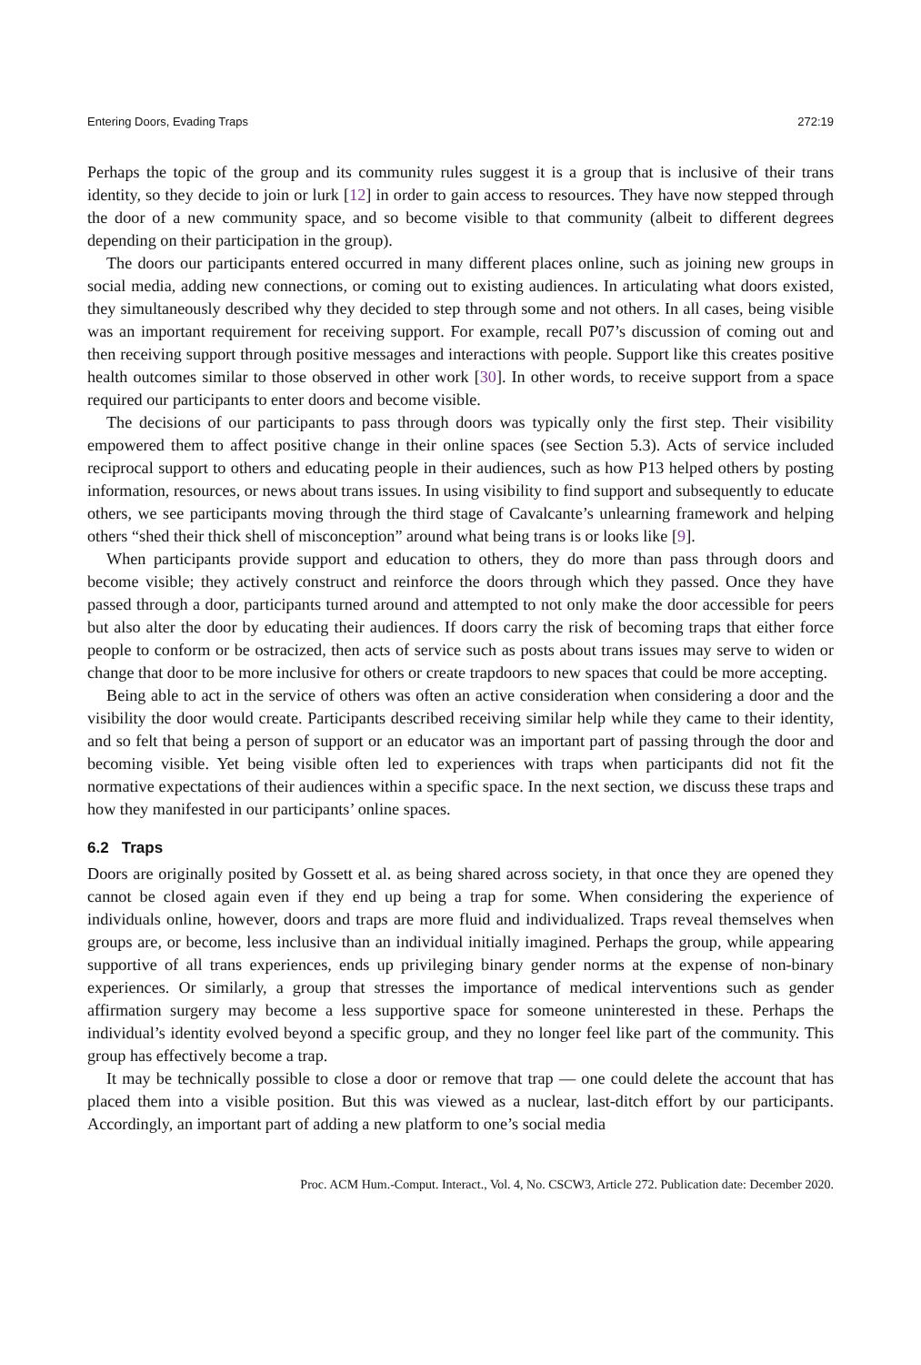Entering Doors, Evading Traps 272:19
Perhaps the topic of the group and its community rules suggest it is a group that is inclusive of their trans identity, so they decide to join or lurk [12] in order to gain access to resources. They have now stepped through the door of a new community space, and so become visible to that community (albeit to different degrees depending on their participation in the group).
The doors our participants entered occurred in many different places online, such as joining new groups in social media, adding new connections, or coming out to existing audiences. In articulating what doors existed, they simultaneously described why they decided to step through some and not others. In all cases, being visible was an important requirement for receiving support. For example, recall P07’s discussion of coming out and then receiving support through positive messages and interactions with people. Support like this creates positive health outcomes similar to those observed in other work [30]. In other words, to receive support from a space required our participants to enter doors and become visible.
The decisions of our participants to pass through doors was typically only the first step. Their visibility empowered them to affect positive change in their online spaces (see Section 5.3). Acts of service included reciprocal support to others and educating people in their audiences, such as how P13 helped others by posting information, resources, or news about trans issues. In using visibility to find support and subsequently to educate others, we see participants moving through the third stage of Cavalcante’s unlearning framework and helping others “shed their thick shell of misconception” around what being trans is or looks like [9].
When participants provide support and education to others, they do more than pass through doors and become visible; they actively construct and reinforce the doors through which they passed. Once they have passed through a door, participants turned around and attempted to not only make the door accessible for peers but also alter the door by educating their audiences. If doors carry the risk of becoming traps that either force people to conform or be ostracized, then acts of service such as posts about trans issues may serve to widen or change that door to be more inclusive for others or create trapdoors to new spaces that could be more accepting.
Being able to act in the service of others was often an active consideration when considering a door and the visibility the door would create. Participants described receiving similar help while they came to their identity, and so felt that being a person of support or an educator was an important part of passing through the door and becoming visible. Yet being visible often led to experiences with traps when participants did not fit the normative expectations of their audiences within a specific space. In the next section, we discuss these traps and how they manifested in our participants’ online spaces.
6.2 Traps
Doors are originally posited by Gossett et al. as being shared across society, in that once they are opened they cannot be closed again even if they end up being a trap for some. When considering the experience of individuals online, however, doors and traps are more fluid and individualized. Traps reveal themselves when groups are, or become, less inclusive than an individual initially imagined. Perhaps the group, while appearing supportive of all trans experiences, ends up privileging binary gender norms at the expense of non-binary experiences. Or similarly, a group that stresses the importance of medical interventions such as gender affirmation surgery may become a less supportive space for someone uninterested in these. Perhaps the individual’s identity evolved beyond a specific group, and they no longer feel like part of the community. This group has effectively become a trap.
It may be technically possible to close a door or remove that trap — one could delete the account that has placed them into a visible position. But this was viewed as a nuclear, last-ditch effort by our participants. Accordingly, an important part of adding a new platform to one’s social media
Proc. ACM Hum.-Comput. Interact., Vol. 4, No. CSCW3, Article 272. Publication date: December 2020.